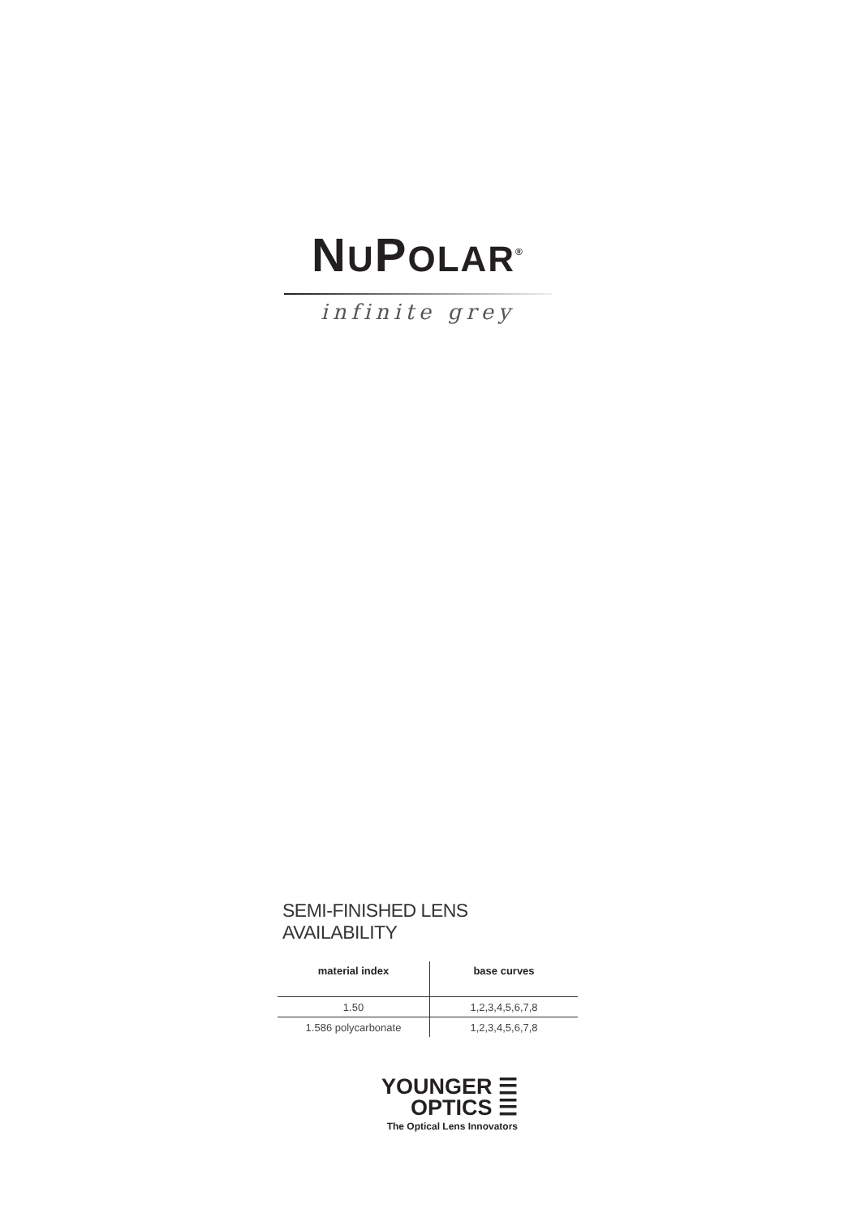NUPOLAR<sup>®</sup>
infinite grey
SEMI-FINISHED LENS AVAILABILITY
| material index | base curves |
| --- | --- |
| 1.50 | 1,2,3,4,5,6,7,8 |
| 1.586 polycarbonate | 1,2,3,4,5,6,7,8 |
YOUNGER ☰
OPTICS ☰
The Optical Lens Innovators